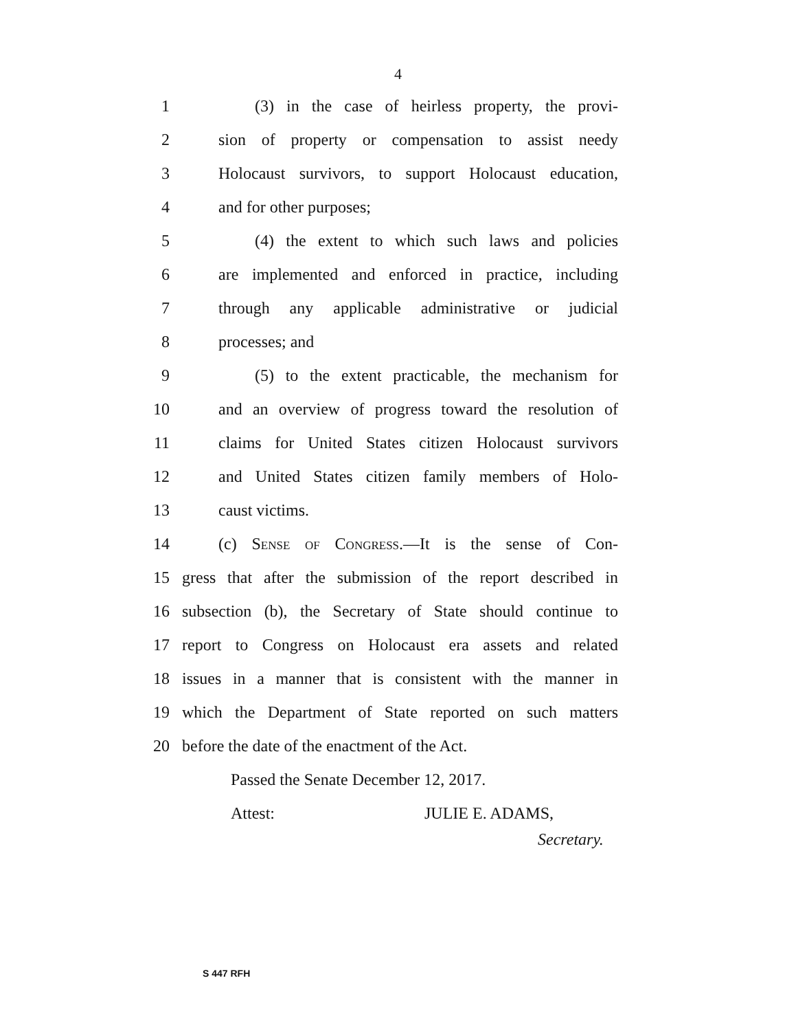4
1 (3) in the case of heirless property, the provi-
2 sion of property or compensation to assist needy
3 Holocaust survivors, to support Holocaust education,
4 and for other purposes;
5 (4) the extent to which such laws and policies
6 are implemented and enforced in practice, including
7 through any applicable administrative or judicial
8 processes; and
9 (5) to the extent practicable, the mechanism for
10 and an overview of progress toward the resolution of
11 claims for United States citizen Holocaust survivors
12 and United States citizen family members of Holo-
13 caust victims.
14 (c) Sense of Congress.—It is the sense of Con-
15 gress that after the submission of the report described in
16 subsection (b), the Secretary of State should continue to
17 report to Congress on Holocaust era assets and related
18 issues in a manner that is consistent with the manner in
19 which the Department of State reported on such matters
20 before the date of the enactment of the Act.
Passed the Senate December 12, 2017.
Attest: JULIE E. ADAMS,
Secretary.
S 447 RFH